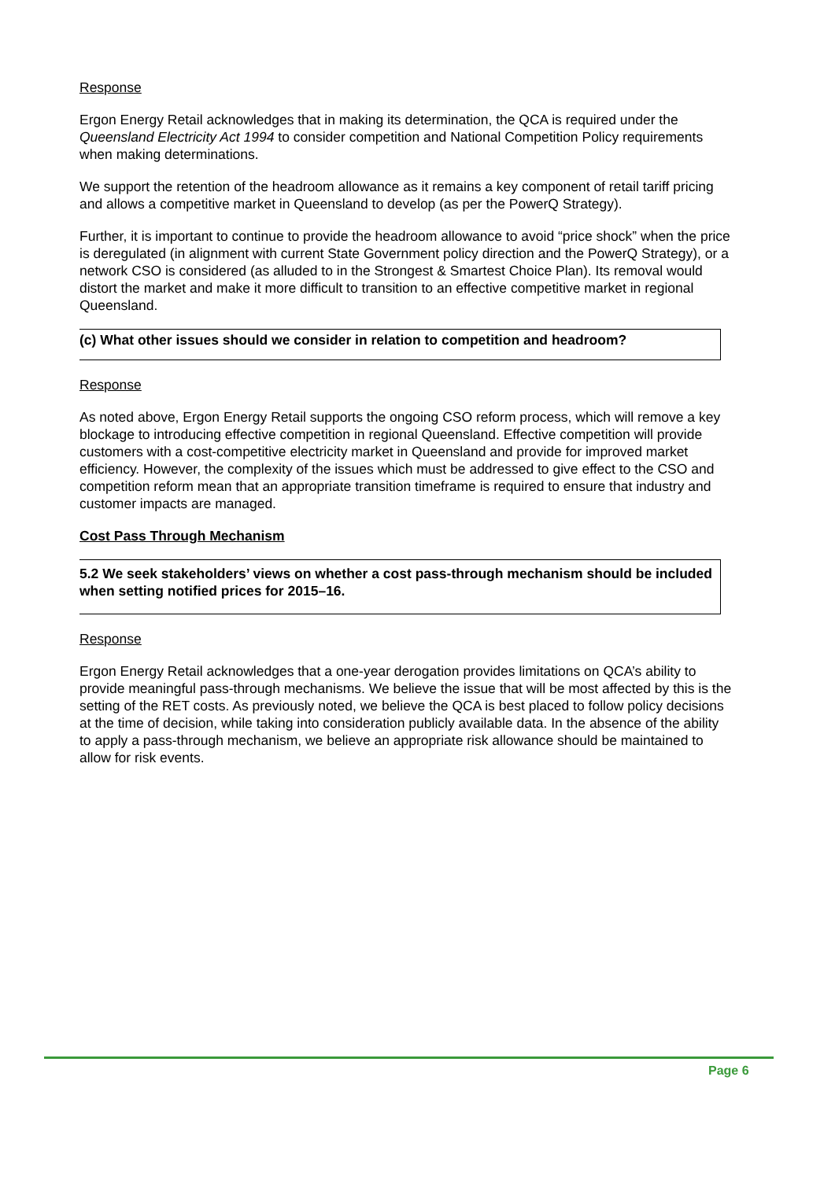Response
Ergon Energy Retail acknowledges that in making its determination, the QCA is required under the Queensland Electricity Act 1994 to consider competition and National Competition Policy requirements when making determinations.
We support the retention of the headroom allowance as it remains a key component of retail tariff pricing and allows a competitive market in Queensland to develop (as per the PowerQ Strategy).
Further, it is important to continue to provide the headroom allowance to avoid “price shock” when the price is deregulated (in alignment with current State Government policy direction and the PowerQ Strategy), or a network CSO is considered (as alluded to in the Strongest & Smartest Choice Plan). Its removal would distort the market and make it more difficult to transition to an effective competitive market in regional Queensland.
(c) What other issues should we consider in relation to competition and headroom?
Response
As noted above, Ergon Energy Retail supports the ongoing CSO reform process, which will remove a key blockage to introducing effective competition in regional Queensland. Effective competition will provide customers with a cost-competitive electricity market in Queensland and provide for improved market efficiency. However, the complexity of the issues which must be addressed to give effect to the CSO and competition reform mean that an appropriate transition timeframe is required to ensure that industry and customer impacts are managed.
Cost Pass Through Mechanism
5.2 We seek stakeholders’ views on whether a cost pass-through mechanism should be included when setting notified prices for 2015–16.
Response
Ergon Energy Retail acknowledges that a one-year derogation provides limitations on QCA’s ability to provide meaningful pass-through mechanisms. We believe the issue that will be most affected by this is the setting of the RET costs. As previously noted, we believe the QCA is best placed to follow policy decisions at the time of decision, while taking into consideration publicly available data. In the absence of the ability to apply a pass-through mechanism, we believe an appropriate risk allowance should be maintained to allow for risk events.
Page 6